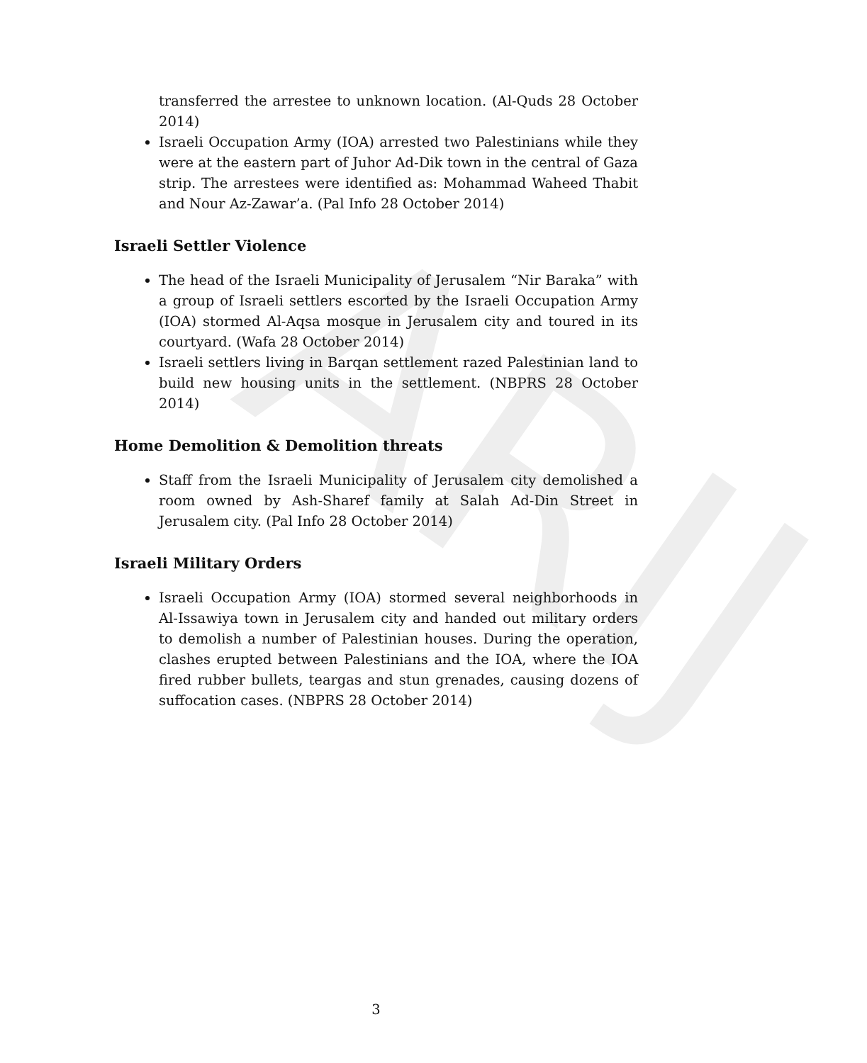ARIJ
transferred the arrestee to unknown location. (Al-Quds 28 October 2014)
Israeli Occupation Army (IOA) arrested two Palestinians while they were at the eastern part of Juhor Ad-Dik town in the central of Gaza strip. The arrestees were identified as: Mohammad Waheed Thabit and Nour Az-Zawar’a. (Pal Info 28 October 2014)
Israeli Settler Violence
The head of the Israeli Municipality of Jerusalem “Nir Baraka” with a group of Israeli settlers escorted by the Israeli Occupation Army (IOA) stormed Al-Aqsa mosque in Jerusalem city and toured in its courtyard. (Wafa 28 October 2014)
Israeli settlers living in Barqan settlement razed Palestinian land to build new housing units in the settlement. (NBPRS 28 October 2014)
Home Demolition & Demolition threats
Staff from the Israeli Municipality of Jerusalem city demolished a room owned by Ash-Sharef family at Salah Ad-Din Street in Jerusalem city. (Pal Info 28 October 2014)
Israeli Military Orders
Israeli Occupation Army (IOA) stormed several neighborhoods in Al-Issawiya town in Jerusalem city and handed out military orders to demolish a number of Palestinian houses. During the operation, clashes erupted between Palestinians and the IOA, where the IOA fired rubber bullets, teargas and stun grenades, causing dozens of suffocation cases. (NBPRS 28 October 2014)
3